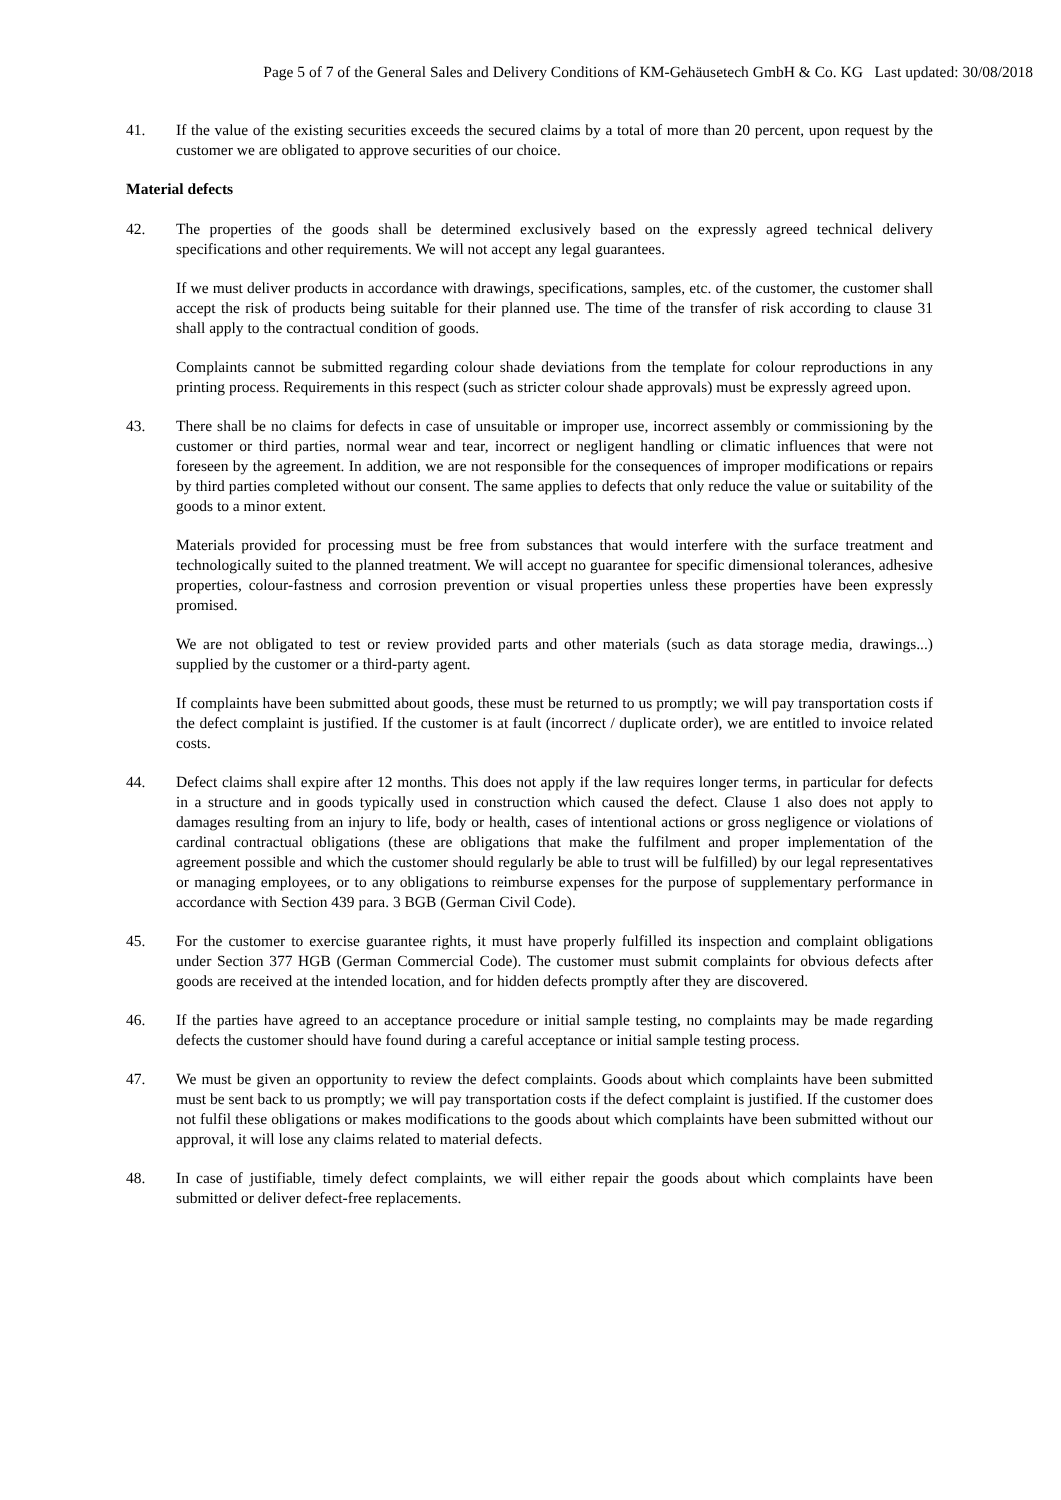Page 5 of 7 of the General Sales and Delivery Conditions of KM-Gehäusetech GmbH & Co. KG Last updated: 30/08/2018
41. If the value of the existing securities exceeds the secured claims by a total of more than 20 percent, upon request by the customer we are obligated to approve securities of our choice.
Material defects
42. The properties of the goods shall be determined exclusively based on the expressly agreed technical delivery specifications and other requirements. We will not accept any legal guarantees.
If we must deliver products in accordance with drawings, specifications, samples, etc. of the customer, the customer shall accept the risk of products being suitable for their planned use. The time of the transfer of risk according to clause 31 shall apply to the contractual condition of goods.
Complaints cannot be submitted regarding colour shade deviations from the template for colour reproductions in any printing process. Requirements in this respect (such as stricter colour shade approvals) must be expressly agreed upon.
43. There shall be no claims for defects in case of unsuitable or improper use, incorrect assembly or commissioning by the customer or third parties, normal wear and tear, incorrect or negligent handling or climatic influences that were not foreseen by the agreement. In addition, we are not responsible for the consequences of improper modifications or repairs by third parties completed without our consent. The same applies to defects that only reduce the value or suitability of the goods to a minor extent.
Materials provided for processing must be free from substances that would interfere with the surface treatment and technologically suited to the planned treatment. We will accept no guarantee for specific dimensional tolerances, adhesive properties, colour-fastness and corrosion prevention or visual properties unless these properties have been expressly promised.
We are not obligated to test or review provided parts and other materials (such as data storage media, drawings...) supplied by the customer or a third-party agent.
If complaints have been submitted about goods, these must be returned to us promptly; we will pay transportation costs if the defect complaint is justified. If the customer is at fault (incorrect / duplicate order), we are entitled to invoice related costs.
44. Defect claims shall expire after 12 months. This does not apply if the law requires longer terms, in particular for defects in a structure and in goods typically used in construction which caused the defect. Clause 1 also does not apply to damages resulting from an injury to life, body or health, cases of intentional actions or gross negligence or violations of cardinal contractual obligations (these are obligations that make the fulfilment and proper implementation of the agreement possible and which the customer should regularly be able to trust will be fulfilled) by our legal representatives or managing employees, or to any obligations to reimburse expenses for the purpose of supplementary performance in accordance with Section 439 para. 3 BGB (German Civil Code).
45. For the customer to exercise guarantee rights, it must have properly fulfilled its inspection and complaint obligations under Section 377 HGB (German Commercial Code). The customer must submit complaints for obvious defects after goods are received at the intended location, and for hidden defects promptly after they are discovered.
46. If the parties have agreed to an acceptance procedure or initial sample testing, no complaints may be made regarding defects the customer should have found during a careful acceptance or initial sample testing process.
47. We must be given an opportunity to review the defect complaints. Goods about which complaints have been submitted must be sent back to us promptly; we will pay transportation costs if the defect complaint is justified. If the customer does not fulfil these obligations or makes modifications to the goods about which complaints have been submitted without our approval, it will lose any claims related to material defects.
48. In case of justifiable, timely defect complaints, we will either repair the goods about which complaints have been submitted or deliver defect-free replacements.